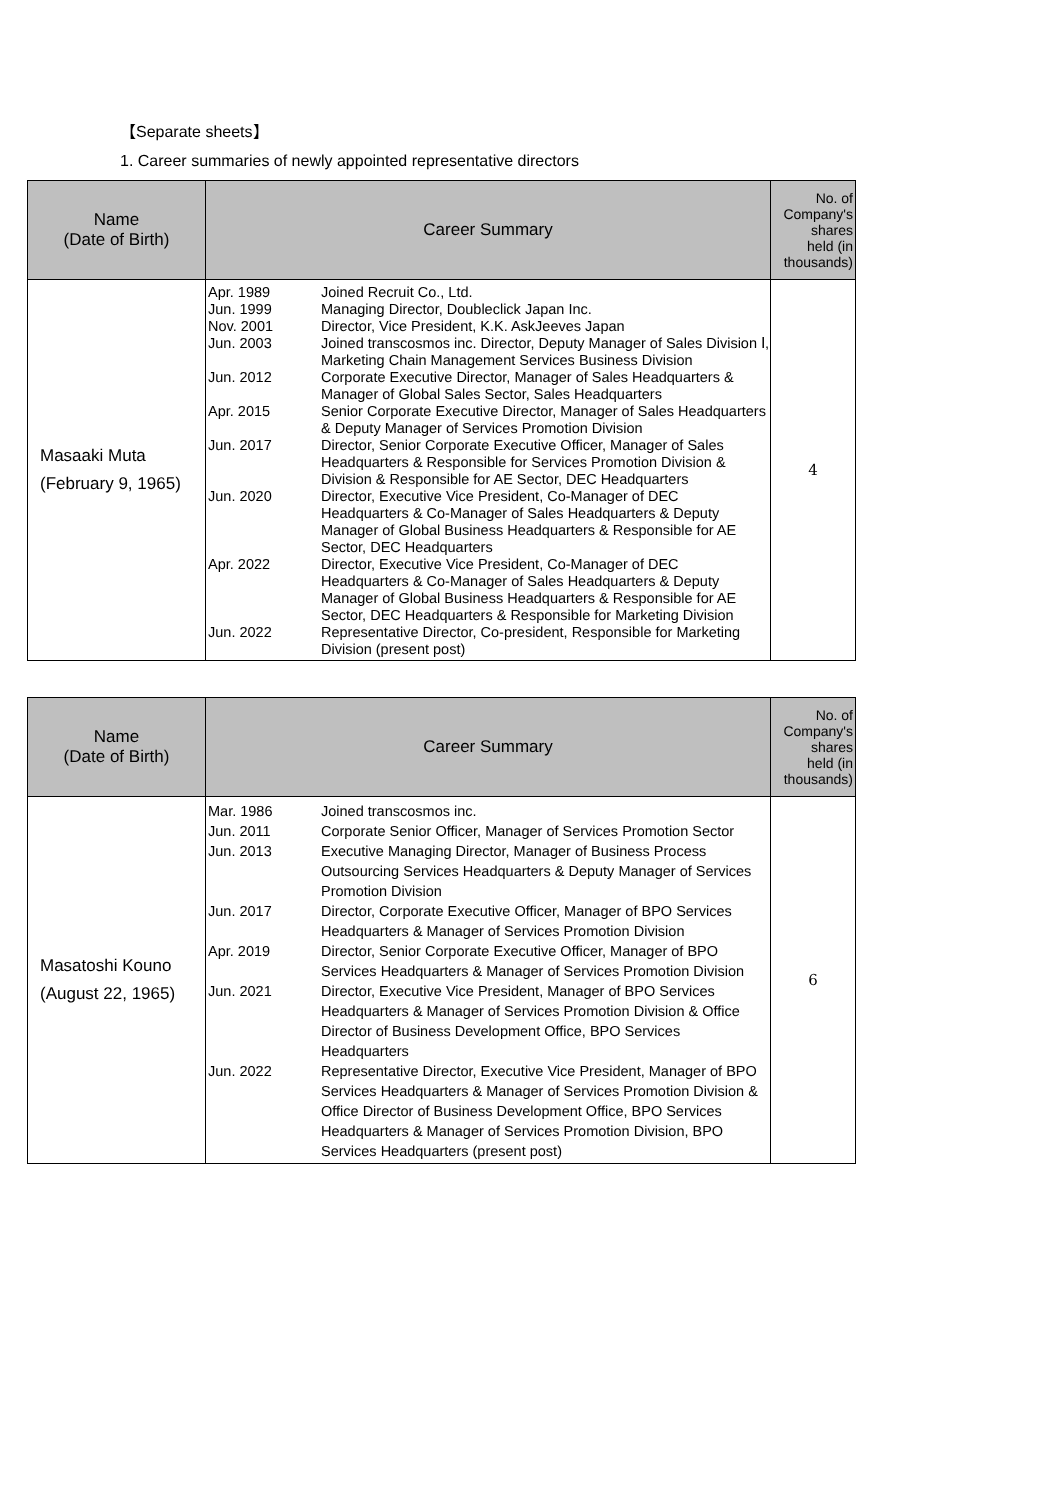【Separate sheets】
1. Career summaries of newly appointed representative directors
| Name (Date of Birth) | Career Summary | No. of Company's shares held (in thousands) |
| --- | --- | --- |
| Masaaki Muta (February 9, 1965) | Apr. 1989 Joined Recruit Co., Ltd. Jun. 1999 Managing Director, Doubleclick Japan Inc. Nov. 2001 Director, Vice President, K.K. AskJeeves Japan Jun. 2003 Joined transcosmos inc. Director, Deputy Manager of Sales Division Ⅰ, Marketing Chain Management Services Business Division Jun. 2012 Corporate Executive Director, Manager of Sales Headquarters & Manager of Global Sales Sector, Sales Headquarters Apr. 2015 Senior Corporate Executive Director, Manager of Sales Headquarters & Deputy Manager of Services Promotion Division Jun. 2017 Director, Senior Corporate Executive Officer, Manager of Sales Headquarters & Responsible for Services Promotion Division & Division & Responsible for AE Sector, DEC Headquarters Jun. 2020 Director, Executive Vice President, Co-Manager of DEC Headquarters & Co-Manager of Sales Headquarters & Deputy Manager of Global Business Headquarters & Responsible for AE Sector, DEC Headquarters Apr. 2022 Director, Executive Vice President, Co-Manager of DEC Headquarters & Co-Manager of Sales Headquarters & Deputy Manager of Global Business Headquarters & Responsible for AE Sector, DEC Headquarters & Responsible for Marketing Division Jun. 2022 Representative Director, Co-president, Responsible for Marketing Division (present post) | 4 |
| Name (Date of Birth) | Career Summary | No. of Company's shares held (in thousands) |
| --- | --- | --- |
| Masatoshi Kouno (August 22, 1965) | Mar. 1986 Joined transcosmos inc. Jun. 2011 Corporate Senior Officer, Manager of Services Promotion Sector Jun. 2013 Executive Managing Director, Manager of Business Process Outsourcing Services Headquarters & Deputy Manager of Services Promotion Division Jun. 2017 Director, Corporate Executive Officer, Manager of BPO Services Headquarters & Manager of Services Promotion Division Apr. 2019 Director, Senior Corporate Executive Officer, Manager of BPO Services Headquarters & Manager of Services Promotion Division Jun. 2021 Director, Executive Vice President, Manager of BPO Services Headquarters & Manager of Services Promotion Division & Office Director of Business Development Office, BPO Services Headquarters Jun. 2022 Representative Director, Executive Vice President, Manager of BPO Services Headquarters & Manager of Services Promotion Division & Office Director of Business Development Office, BPO Services Headquarters & Manager of Services Promotion Division, BPO Services Headquarters (present post) | 6 |